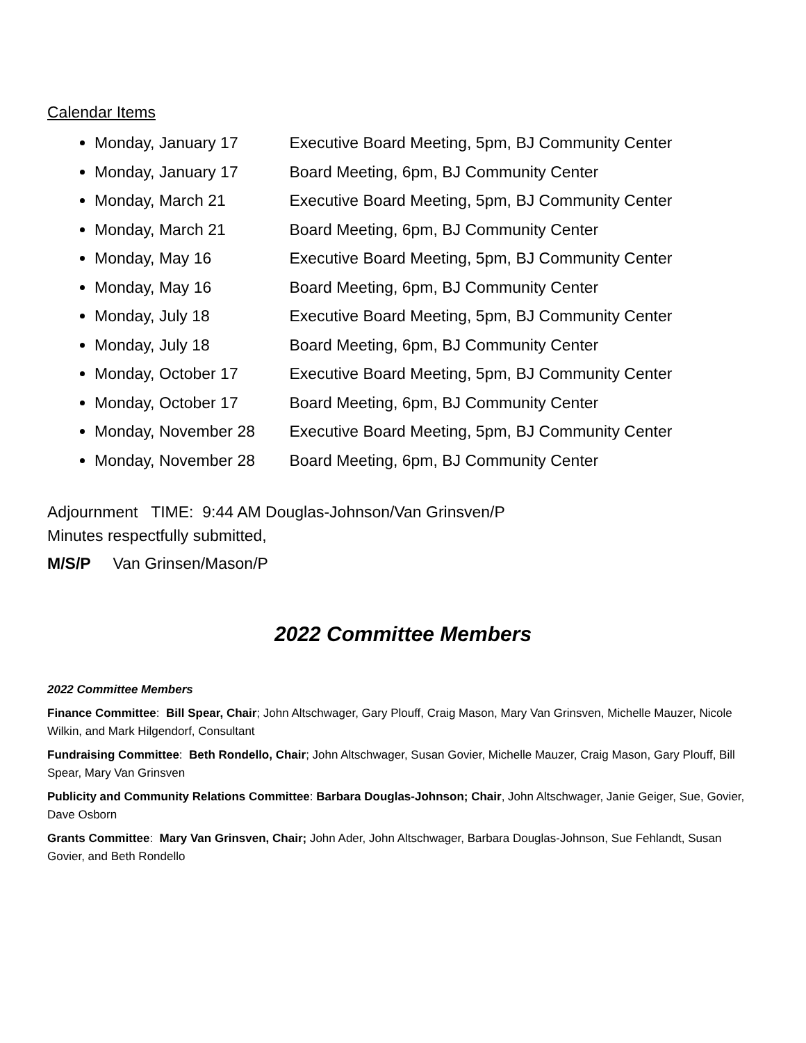Calendar Items
Monday, January 17 Executive Board Meeting, 5pm, BJ Community Center
Monday, January 17 Board Meeting, 6pm, BJ Community Center
Monday, March 21 Executive Board Meeting, 5pm, BJ Community Center
Monday, March 21 Board Meeting, 6pm, BJ Community Center
Monday, May 16 Executive Board Meeting, 5pm, BJ Community Center
Monday, May 16 Board Meeting, 6pm, BJ Community Center
Monday, July 18 Executive Board Meeting, 5pm, BJ Community Center
Monday, July 18 Board Meeting, 6pm, BJ Community Center
Monday, October 17 Executive Board Meeting, 5pm, BJ Community Center
Monday, October 17 Board Meeting, 6pm, BJ Community Center
Monday, November 28 Executive Board Meeting, 5pm, BJ Community Center
Monday, November 28 Board Meeting, 6pm, BJ Community Center
Adjournment TIME: 9:44 AM Douglas-Johnson/Van Grinsven/P
Minutes respectfully submitted,
M/S/P Van Grinsen/Mason/P
2022 Committee Members
2022 Committee Members
Finance Committee: Bill Spear, Chair; John Altschwager, Gary Plouff, Craig Mason, Mary Van Grinsven, Michelle Mauzer, Nicole Wilkin, and Mark Hilgendorf, Consultant
Fundraising Committee: Beth Rondello, Chair; John Altschwager, Susan Govier, Michelle Mauzer, Craig Mason, Gary Plouff, Bill Spear, Mary Van Grinsven
Publicity and Community Relations Committee: Barbara Douglas-Johnson; Chair, John Altschwager, Janie Geiger, Sue, Govier, Dave Osborn
Grants Committee: Mary Van Grinsven, Chair; John Ader, John Altschwager, Barbara Douglas-Johnson, Sue Fehlandt, Susan Govier, and Beth Rondello